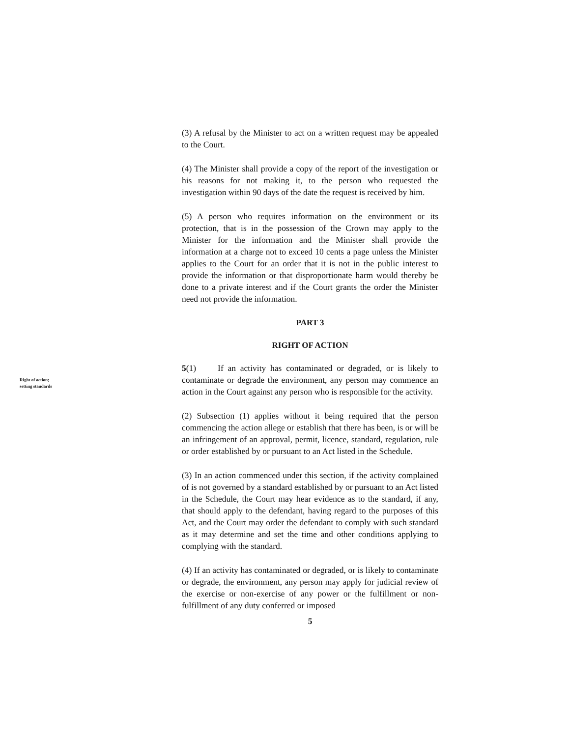(3) A refusal by the Minister to act on a written request may be appealed to the Court.
(4) The Minister shall provide a copy of the report of the investigation or his reasons for not making it, to the person who requested the investigation within 90 days of the date the request is received by him.
(5) A person who requires information on the environment or its protection, that is in the possession of the Crown may apply to the Minister for the information and the Minister shall provide the information at a charge not to exceed 10 cents a page unless the Minister applies to the Court for an order that it is not in the public interest to provide the information or that disproportionate harm would thereby be done to a private interest and if the Court grants the order the Minister need not provide the information.
PART 3
RIGHT OF ACTION
Right of action; setting standards
5(1) If an activity has contaminated or degraded, or is likely to contaminate or degrade the environment, any person may commence an action in the Court against any person who is responsible for the activity.
(2) Subsection (1) applies without it being required that the person commencing the action allege or establish that there has been, is or will be an infringement of an approval, permit, licence, standard, regulation, rule or order established by or pursuant to an Act listed in the Schedule.
(3) In an action commenced under this section, if the activity complained of is not governed by a standard established by or pursuant to an Act listed in the Schedule, the Court may hear evidence as to the standard, if any, that should apply to the defendant, having regard to the purposes of this Act, and the Court may order the defendant to comply with such standard as it may determine and set the time and other conditions applying to complying with the standard.
(4) If an activity has contaminated or degraded, or is likely to contaminate or degrade, the environment, any person may apply for judicial review of the exercise or non-exercise of any power or the fulfillment or non-fulfillment of any duty conferred or imposed
5